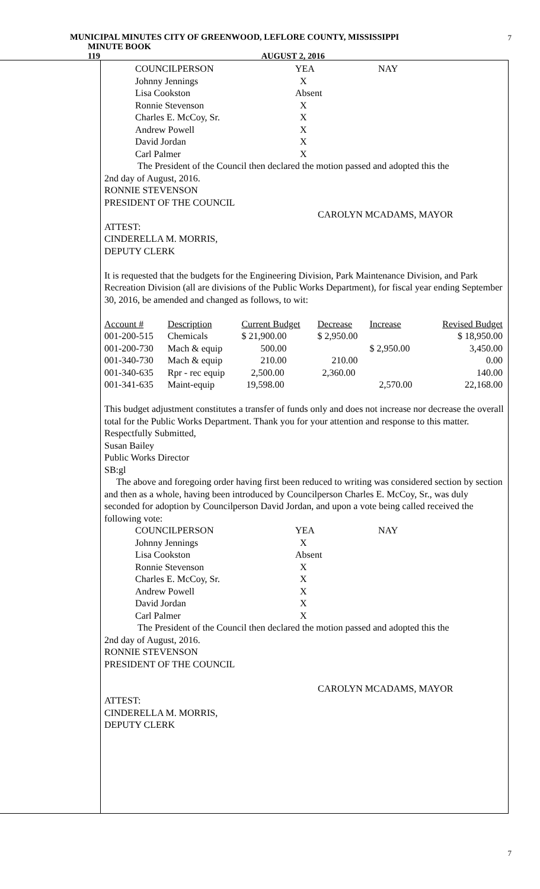MUNICIPAL MINUTES CITY OF GREENWOOD, LEFLORE COUNTY, MISSISSIPPI
MINUTE BOOK 119 AUGUST 2, 2016
7
| COUNCILPERSON | YEA | NAY |
| Johnny Jennings | X | |
| Lisa Cookston | Absent | |
| Ronnie Stevenson | X | |
| Charles E. McCoy, Sr. | X | |
| Andrew Powell | X | |
| David Jordan | X | |
| Carl Palmer | X | |
The President of the Council then declared the motion passed and adopted this the
2nd day of August, 2016.
RONNIE STEVENSON
PRESIDENT OF THE COUNCIL
CAROLYN MCADAMS, MAYOR
ATTEST:
CINDERELLA M. MORRIS,
DEPUTY CLERK
It is requested that the budgets for the Engineering Division, Park Maintenance Division, and Park Recreation Division (all are divisions of the Public Works Department), for fiscal year ending September 30, 2016, be amended and changed as follows, to wit:
| Account # | Description | Current Budget | Decrease | Increase | Revised Budget |
| 001-200-515 | Chemicals | $ 21,900.00 | $ 2,950.00 | | $ 18,950.00 |
| 001-200-730 | Mach & equip | 500.00 | | $ 2,950.00 | 3,450.00 |
| 001-340-730 | Mach & equip | 210.00 | 210.00 | | 0.00 |
| 001-340-635 | Rpr - rec equip | 2,500.00 | 2,360.00 | | 140.00 |
| 001-341-635 | Maint-equip | 19,598.00 | | 2,570.00 | 22,168.00 |
This budget adjustment constitutes a transfer of funds only and does not increase nor decrease the overall total for the Public Works Department. Thank you for your attention and response to this matter.
Respectfully Submitted,
Susan Bailey
Public Works Director
SB:gl
The above and foregoing order having first been reduced to writing was considered section by section and then as a whole, having been introduced by Councilperson Charles E. McCoy, Sr., was duly seconded for adoption by Councilperson David Jordan, and upon a vote being called received the following vote:
| COUNCILPERSON | YEA | NAY |
| Johnny Jennings | X | |
| Lisa Cookston | Absent | |
| Ronnie Stevenson | X | |
| Charles E. McCoy, Sr. | X | |
| Andrew Powell | X | |
| David Jordan | X | |
| Carl Palmer | X | |
The President of the Council then declared the motion passed and adopted this the
2nd day of August, 2016.
RONNIE STEVENSON
PRESIDENT OF THE COUNCIL
CAROLYN MCADAMS, MAYOR
ATTEST:
CINDERELLA M. MORRIS,
DEPUTY CLERK
7